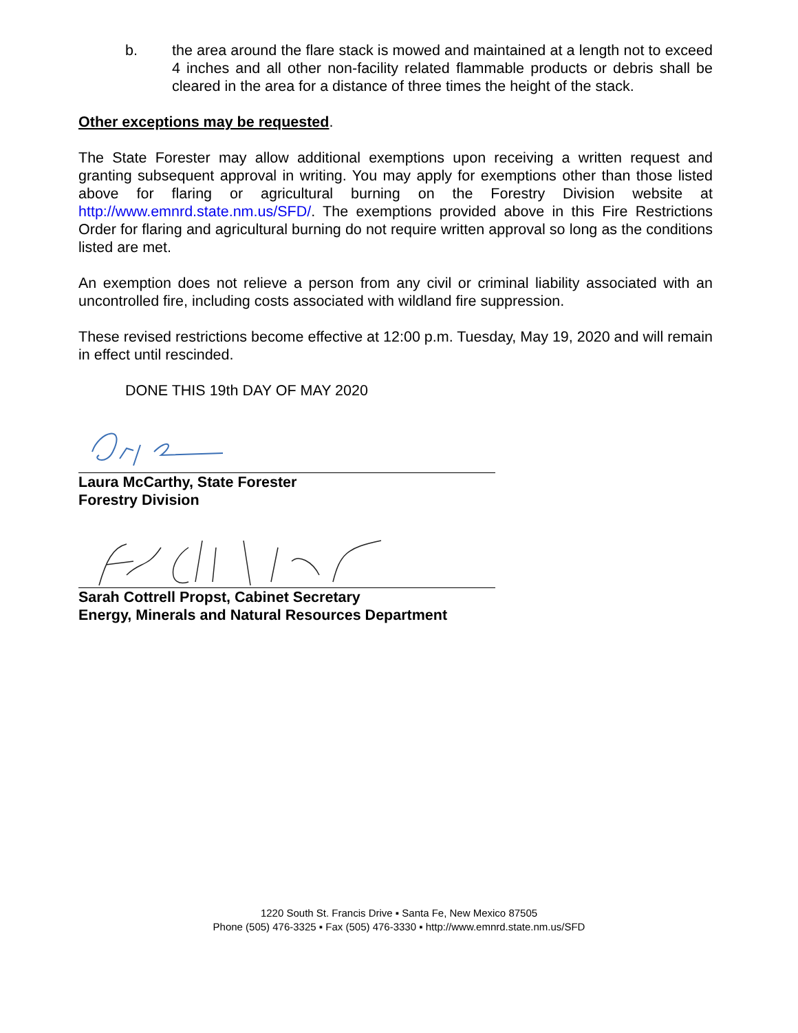b. the area around the flare stack is mowed and maintained at a length not to exceed 4 inches and all other non-facility related flammable products or debris shall be cleared in the area for a distance of three times the height of the stack.
Other exceptions may be requested.
The State Forester may allow additional exemptions upon receiving a written request and granting subsequent approval in writing. You may apply for exemptions other than those listed above for flaring or agricultural burning on the Forestry Division website at http://www.emnrd.state.nm.us/SFD/. The exemptions provided above in this Fire Restrictions Order for flaring and agricultural burning do not require written approval so long as the conditions listed are met.
An exemption does not relieve a person from any civil or criminal liability associated with an uncontrolled fire, including costs associated with wildland fire suppression.
These revised restrictions become effective at 12:00 p.m. Tuesday, May 19, 2020 and will remain in effect until rescinded.
DONE THIS 19th DAY OF MAY 2020
Laura McCarthy, State Forester
Forestry Division
Sarah Cottrell Propst, Cabinet Secretary
Energy, Minerals and Natural Resources Department
1220 South St. Francis Drive ▪ Santa Fe, New Mexico 87505
Phone (505) 476-3325 ▪ Fax (505) 476-3330 ▪ http://www.emnrd.state.nm.us/SFD